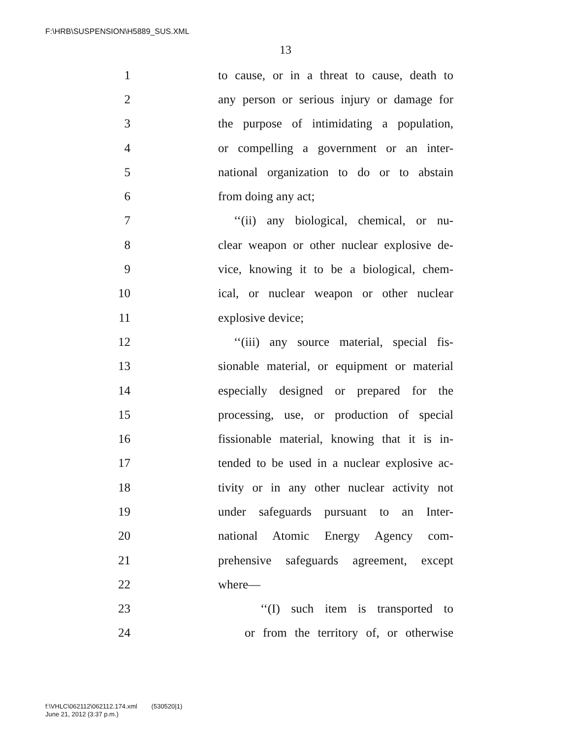F:\HRB\SUSPENSION\H5889_SUS.XML
13
1 to cause, or in a threat to cause, death to
2 any person or serious injury or damage for
3 the purpose of intimidating a population,
4 or compelling a government or an inter-
5 national organization to do or to abstain
6 from doing any act;
7 ‘‘(ii) any biological, chemical, or nu-
8 clear weapon or other nuclear explosive de-
9 vice, knowing it to be a biological, chem-
10 ical, or nuclear weapon or other nuclear
11 explosive device;
12 ‘‘(iii) any source material, special fis-
13 sionable material, or equipment or material
14 especially designed or prepared for the
15 processing, use, or production of special
16 fissionable material, knowing that it is in-
17 tended to be used in a nuclear explosive ac-
18 tivity or in any other nuclear activity not
19 under safeguards pursuant to an Inter-
20 national Atomic Energy Agency com-
21 prehensive safeguards agreement, except
22 where—
23 ‘‘(I) such item is transported to
24 or from the territory of, or otherwise
f:\VHLC\062112\062112.174.xml (530520|1)
June 21, 2012 (3:37 p.m.)